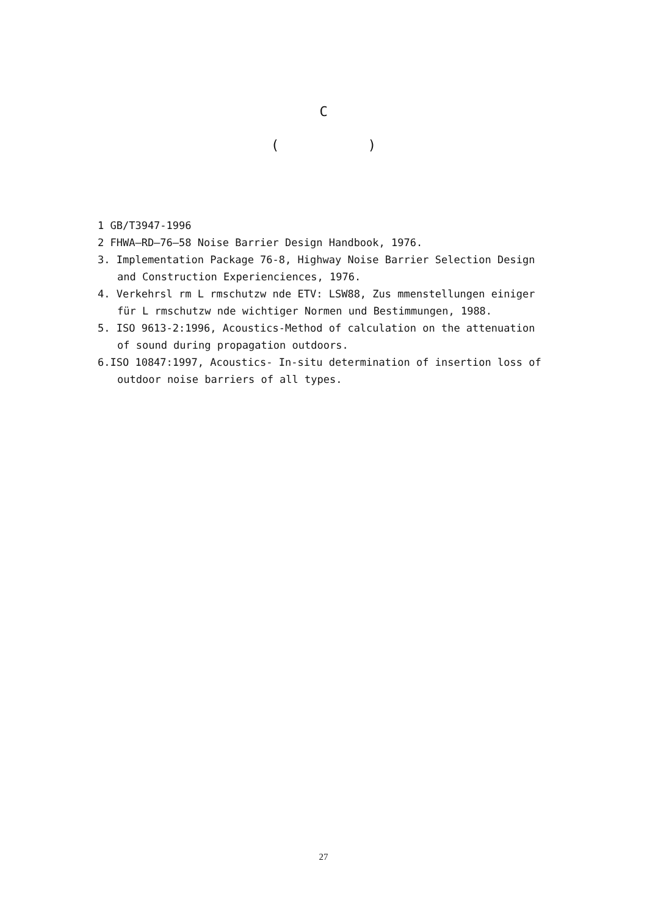C
( )
1 GB/T3947-1996
2 FHWA—RD—76—58 Noise Barrier Design Handbook, 1976.
3. Implementation Package 76-8, Highway Noise Barrier Selection Design
and Construction Experienciences, 1976.
4. Verkehrsl rm L rmschutzw nde ETV: LSW88, Zus mmenstellungen einiger
für L rmschutzw nde wichtiger Normen und Bestimmungen, 1988.
5. ISO 9613-2:1996, Acoustics-Method of calculation on the attenuation
of sound during propagation outdoors.
6.ISO 10847:1997, Acoustics- In-situ determination of insertion loss of
outdoor noise barriers of all types.
27